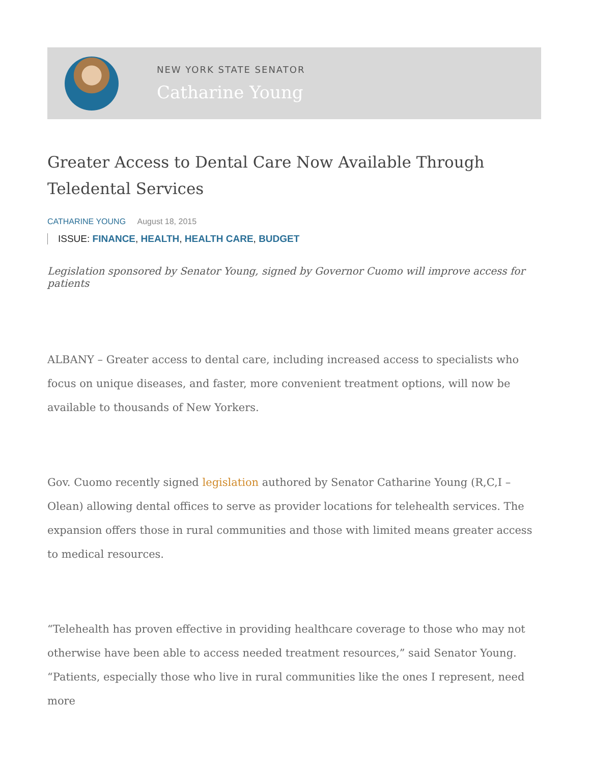NEW YORK STATE SENATOR
Catharine Young
Greater Access to Dental Care Now Available Through Teledental Services
CATHARINE YOUNG August 18, 2015
ISSUE: FINANCE, HEALTH, HEALTH CARE, BUDGET
Legislation sponsored by Senator Young, signed by Governor Cuomo will improve access for patients
ALBANY – Greater access to dental care, including increased access to specialists who focus on unique diseases, and faster, more convenient treatment options, will now be available to thousands of New Yorkers.
Gov. Cuomo recently signed legislation authored by Senator Catharine Young (R,C,I – Olean) allowing dental offices to serve as provider locations for telehealth services. The expansion offers those in rural communities and those with limited means greater access to medical resources.
“Telehealth has proven effective in providing healthcare coverage to those who may not otherwise have been able to access needed treatment resources,” said Senator Young. “Patients, especially those who live in rural communities like the ones I represent, need more